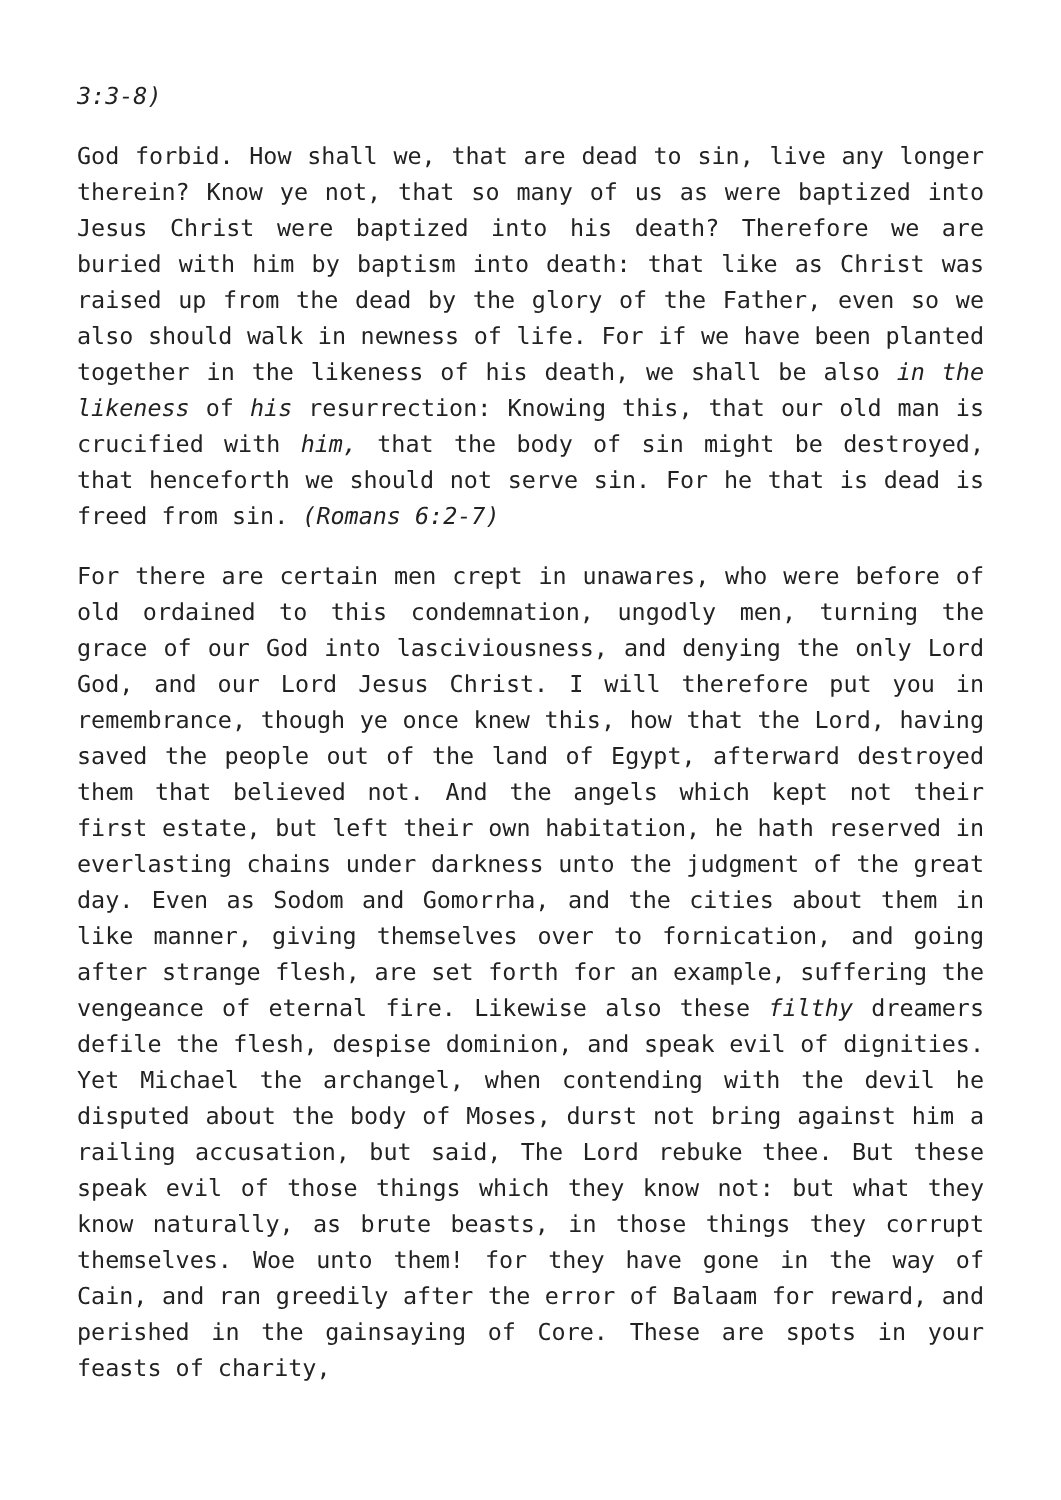3:3-8)
God forbid. How shall we, that are dead to sin, live any longer therein? Know ye not, that so many of us as were baptized into Jesus Christ were baptized into his death? Therefore we are buried with him by baptism into death: that like as Christ was raised up from the dead by the glory of the Father, even so we also should walk in newness of life. For if we have been planted together in the likeness of his death, we shall be also in the likeness of his resurrection: Knowing this, that our old man is crucified with him, that the body of sin might be destroyed, that henceforth we should not serve sin. For he that is dead is freed from sin. (Romans 6:2-7)
For there are certain men crept in unawares, who were before of old ordained to this condemnation, ungodly men, turning the grace of our God into lasciviousness, and denying the only Lord God, and our Lord Jesus Christ. I will therefore put you in remembrance, though ye once knew this, how that the Lord, having saved the people out of the land of Egypt, afterward destroyed them that believed not. And the angels which kept not their first estate, but left their own habitation, he hath reserved in everlasting chains under darkness unto the judgment of the great day. Even as Sodom and Gomorrha, and the cities about them in like manner, giving themselves over to fornication, and going after strange flesh, are set forth for an example, suffering the vengeance of eternal fire. Likewise also these filthy dreamers defile the flesh, despise dominion, and speak evil of dignities. Yet Michael the archangel, when contending with the devil he disputed about the body of Moses, durst not bring against him a railing accusation, but said, The Lord rebuke thee. But these speak evil of those things which they know not: but what they know naturally, as brute beasts, in those things they corrupt themselves. Woe unto them! for they have gone in the way of Cain, and ran greedily after the error of Balaam for reward, and perished in the gainsaying of Core. These are spots in your feasts of charity,